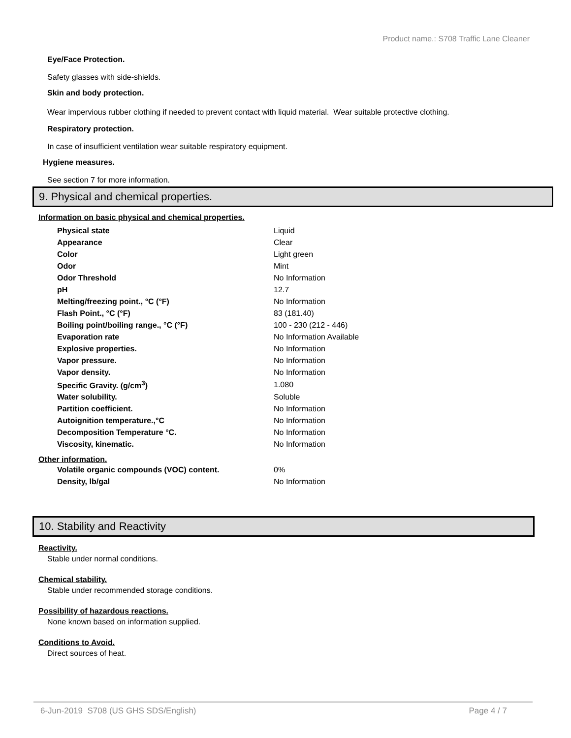Product name.: S708 Traffic Lane Cleaner
Eye/Face Protection.
Safety glasses with side-shields.
Skin and body protection.
Wear impervious rubber clothing if needed to prevent contact with liquid material. Wear suitable protective clothing.
Respiratory protection.
In case of insufficient ventilation wear suitable respiratory equipment.
Hygiene measures.
See section 7 for more information.
9. Physical and chemical properties.
Information on basic physical and chemical properties.
| Physical state | Liquid |
| Appearance | Clear |
| Color | Light green |
| Odor | Mint |
| Odor Threshold | No Information |
| pH | 12.7 |
| Melting/freezing point., °C (°F) | No Information |
| Flash Point., °C (°F) | 83 (181.40) |
| Boiling point/boiling range., °C (°F) | 100 - 230 (212 - 446) |
| Evaporation rate | No Information Available |
| Explosive properties. | No Information |
| Vapor pressure. | No Information |
| Vapor density. | No Information |
| Specific Gravity. (g/cm<sup>3</sup>) | 1.080 |
| Water solubility. | Soluble |
| Partition coefficient. | No Information |
| Autoignition temperature.,°C | No Information |
| Decomposition Temperature °C. | No Information |
| Viscosity, kinematic. | No Information |
Other information.
| Volatile organic compounds (VOC) content. | 0% |
| Density, lb/gal | No Information |
10. Stability and Reactivity
Reactivity.
Stable under normal conditions.
Chemical stability.
Stable under recommended storage conditions.
Possibility of hazardous reactions.
None known based on information supplied.
Conditions to Avoid.
Direct sources of heat.
6-Jun-2019 S708 (US GHS SDS/English) Page 4 / 7